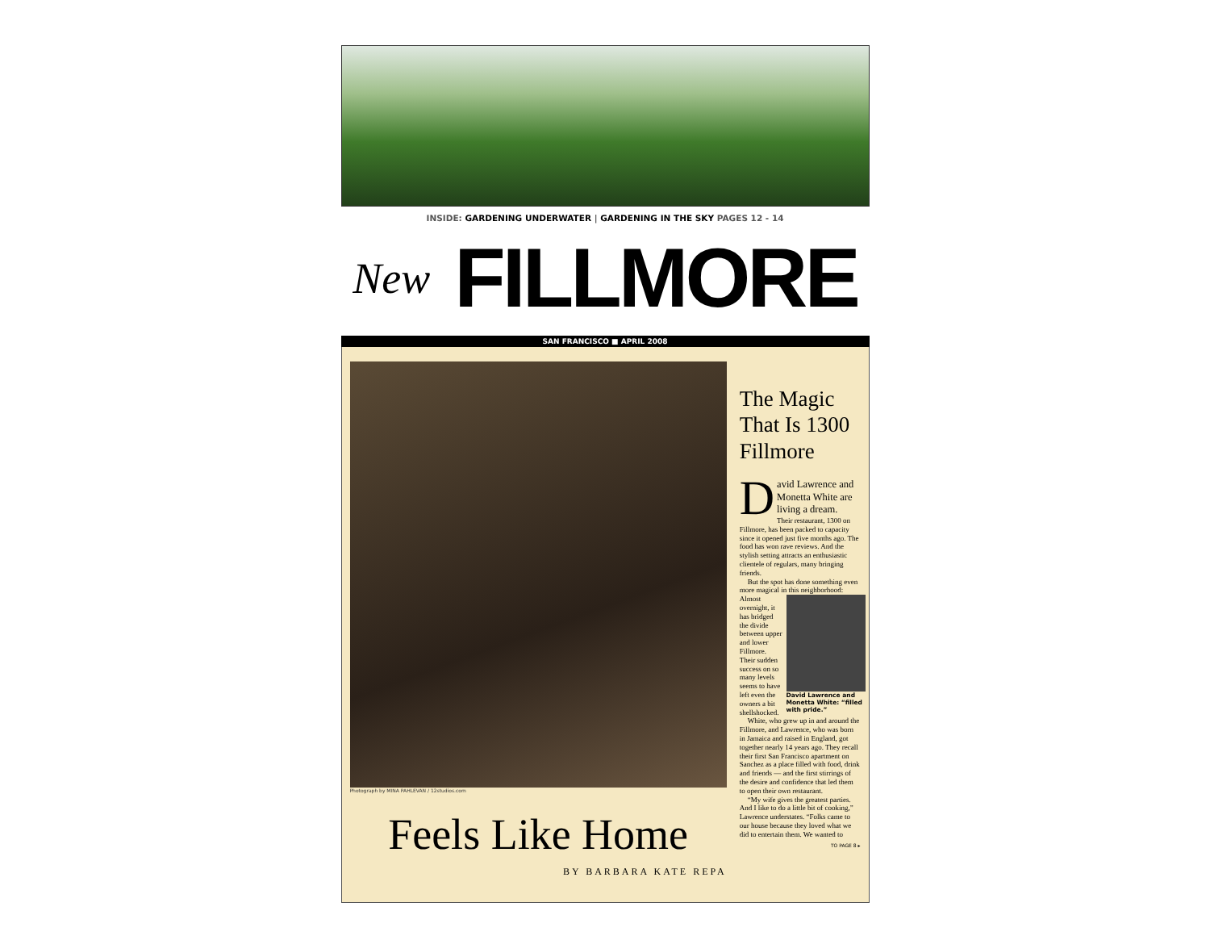INSIDE: GARDENING UNDERWATER | GARDENING IN THE SKY PAGES 12 - 14
New FILLMORE
SAN FRANCISCO ■ APRIL 2008
Photograph by MINA PAHLEVAN / 12studios.com
Feels Like Home
BY BARBARA KATE REPA
The Magic That Is 1300 Fillmore
David Lawrence and Monetta White are living a dream.
Their restaurant, 1300 on Fillmore, has been packed to capacity since it opened just five months ago. The food has won rave reviews. And the stylish setting attracts an enthusiastic clientele of regulars, many bringing friends.
But the spot has done something even more magical in this neighborhood:
David Lawrence and Monetta White: “filled with pride.”
Almost overnight, it has bridged the divide between upper and lower Fillmore. Their sudden success on so many levels seems to have left even the owners a bit shellshocked.
White, who grew up in and around the Fillmore, and Lawrence, who was born in Jamaica and raised in England, got together nearly 14 years ago. They recall their first San Francisco apartment on Sanchez as a place filled with food, drink and friends — and the first stirrings of the desire and confidence that led them to open their own restaurant.
“My wife gives the greatest parties. And I like to do a little bit of cooking,” Lawrence understates. “Folks came to our house because they loved what we did to entertain them. We wanted to
TO PAGE 8 ▸